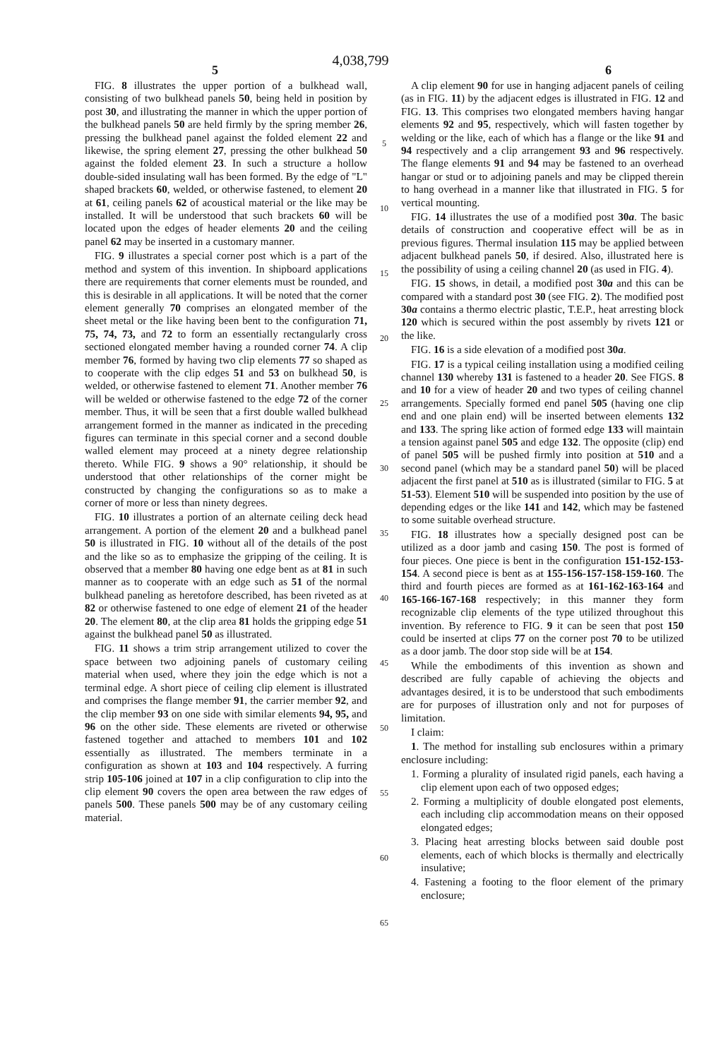4,038,799
5 6
FIG. 8 illustrates the upper portion of a bulkhead wall, consisting of two bulkhead panels 50, being held in position by post 30, and illustrating the manner in which the upper portion of the bulkhead panels 50 are held firmly by the spring member 26, pressing the bulkhead panel against the folded element 22 and likewise, the spring element 27, pressing the other bulkhead 50 against the folded element 23. In such a structure a hollow double-sided insulating wall has been formed. By the edge of "L" shaped brackets 60, welded, or otherwise fastened, to element 20 at 61, ceiling panels 62 of acoustical material or the like may be installed. It will be understood that such brackets 60 will be located upon the edges of header elements 20 and the ceiling panel 62 may be inserted in a customary manner.
FIG. 9 illustrates a special corner post which is a part of the method and system of this invention. In shipboard applications there are requirements that corner elements must be rounded, and this is desirable in all applications. It will be noted that the corner element generally 70 comprises an elongated member of the sheet metal or the like having been bent to the configuration 71, 75, 74, 73, and 72 to form an essentially rectangularly cross sectioned elongated member having a rounded corner 74. A clip member 76, formed by having two clip elements 77 so shaped as to cooperate with the clip edges 51 and 53 on bulkhead 50, is welded, or otherwise fastened to element 71. Another member 76 will be welded or otherwise fastened to the edge 72 of the corner member. Thus, it will be seen that a first double walled bulkhead arrangement formed in the manner as indicated in the preceding figures can terminate in this special corner and a second double walled element may proceed at a ninety degree relationship thereto. While FIG. 9 shows a 90° relationship, it should be understood that other relationships of the corner might be constructed by changing the configurations so as to make a corner of more or less than ninety degrees.
FIG. 10 illustrates a portion of an alternate ceiling deck head arrangement. A portion of the element 20 and a bulkhead panel 50 is illustrated in FIG. 10 without all of the details of the post and the like so as to emphasize the gripping of the ceiling. It is observed that a member 80 having one edge bent as at 81 in such manner as to cooperate with an edge such as 51 of the normal bulkhead paneling as heretofore described, has been riveted as at 82 or otherwise fastened to one edge of element 21 of the header 20. The element 80, at the clip area 81 holds the gripping edge 51 against the bulkhead panel 50 as illustrated.
FIG. 11 shows a trim strip arrangement utilized to cover the space between two adjoining panels of customary ceiling material when used, where they join the edge which is not a terminal edge. A short piece of ceiling clip element is illustrated and comprises the flange member 91, the carrier member 92, and the clip member 93 on one side with similar elements 94, 95, and 96 on the other side. These elements are riveted or otherwise fastened together and attached to members 101 and 102 essentially as illustrated. The members terminate in a configuration as shown at 103 and 104 respectively. A furring strip 105-106 joined at 107 in a clip configuration to clip into the clip element 90 covers the open area between the raw edges of panels 500. These panels 500 may be of any customary ceiling material.
5
10
15
20
25
30
35
40
45
50
55
60
65
A clip element 90 for use in hanging adjacent panels of ceiling (as in FIG. 11) by the adjacent edges is illustrated in FIG. 12 and FIG. 13. This comprises two elongated members having hangar elements 92 and 95, respectively, which will fasten together by welding or the like, each of which has a flange or the like 91 and 94 respectively and a clip arrangement 93 and 96 respectively. The flange elements 91 and 94 may be fastened to an overhead hangar or stud or to adjoining panels and may be clipped therein to hang overhead in a manner like that illustrated in FIG. 5 for vertical mounting.
FIG. 14 illustrates the use of a modified post 30a. The basic details of construction and cooperative effect will be as in previous figures. Thermal insulation 115 may be applied between adjacent bulkhead panels 50, if desired. Also, illustrated here is the possibility of using a ceiling channel 20 (as used in FIG. 4).
FIG. 15 shows, in detail, a modified post 30a and this can be compared with a standard post 30 (see FIG. 2). The modified post 30a contains a thermo electric plastic, T.E.P., heat arresting block 120 which is secured within the post assembly by rivets 121 or the like.
FIG. 16 is a side elevation of a modified post 30a.
FIG. 17 is a typical ceiling installation using a modified ceiling channel 130 whereby 131 is fastened to a header 20. See FIGS. 8 and 10 for a view of header 20 and two types of ceiling channel arrangements. Specially formed end panel 505 (having one clip end and one plain end) will be inserted between elements 132 and 133. The spring like action of formed edge 133 will maintain a tension against panel 505 and edge 132. The opposite (clip) end of panel 505 will be pushed firmly into position at 510 and a second panel (which may be a standard panel 50) will be placed adjacent the first panel at 510 as is illustrated (similar to FIG. 5 at 51-53). Element 510 will be suspended into position by the use of depending edges or the like 141 and 142, which may be fastened to some suitable overhead structure.
FIG. 18 illustrates how a specially designed post can be utilized as a door jamb and casing 150. The post is formed of four pieces. One piece is bent in the configuration 151-152-153-154. A second piece is bent as at 155-156-157-158-159-160. The third and fourth pieces are formed as at 161-162-163-164 and 165-166-167-168 respectively; in this manner they form recognizable clip elements of the type utilized throughout this invention. By reference to FIG. 9 it can be seen that post 150 could be inserted at clips 77 on the corner post 70 to be utilized as a door jamb. The door stop side will be at 154.
While the embodiments of this invention as shown and described are fully capable of achieving the objects and advantages desired, it is to be understood that such embodiments are for purposes of illustration only and not for purposes of limitation.
I claim:
1. The method for installing sub enclosures within a primary enclosure including:
1. Forming a plurality of insulated rigid panels, each having a clip element upon each of two opposed edges;
2. Forming a multiplicity of double elongated post elements, each including clip accommodation means on their opposed elongated edges;
3. Placing heat arresting blocks between said double post elements, each of which blocks is thermally and electrically insulative;
4. Fastening a footing to the floor element of the primary enclosure;